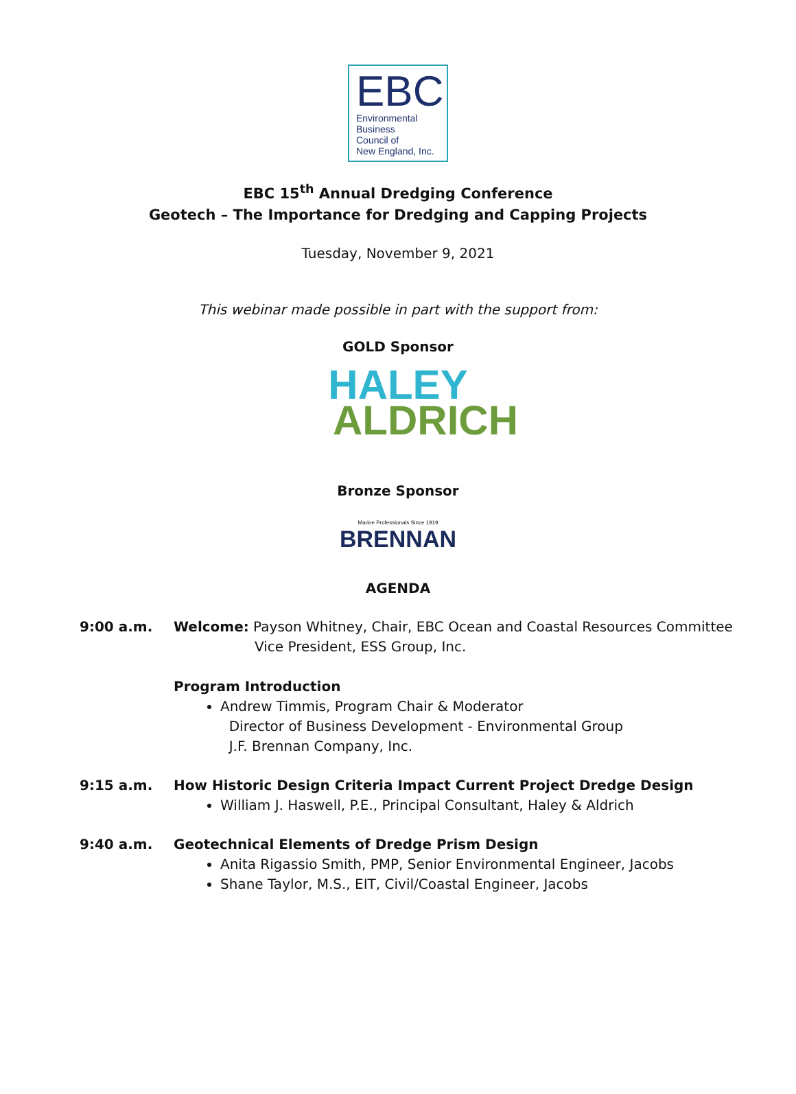EBC
Environmental
Business
Council of
New England, Inc.
EBC 15<sup>th</sup> Annual Dredging Conference
Geotech – The Importance for Dredging and Capping Projects
Tuesday, November 9, 2021
This webinar made possible in part with the support from:
GOLD Sponsor
HALEY
ALDRICH
Bronze Sponsor
Marine Professionals Since 1919
BRENNAN
AGENDA
9:00 a.m. Welcome: Payson Whitney, Chair, EBC Ocean and Coastal Resources Committee
Vice President, ESS Group, Inc.
Program Introduction
Andrew Timmis, Program Chair & Moderator
Director of Business Development - Environmental Group
J.F. Brennan Company, Inc.
9:15 a.m. How Historic Design Criteria Impact Current Project Dredge Design
William J. Haswell, P.E., Principal Consultant, Haley & Aldrich
9:40 a.m. Geotechnical Elements of Dredge Prism Design
Anita Rigassio Smith, PMP, Senior Environmental Engineer, Jacobs
Shane Taylor, M.S., EIT, Civil/Coastal Engineer, Jacobs